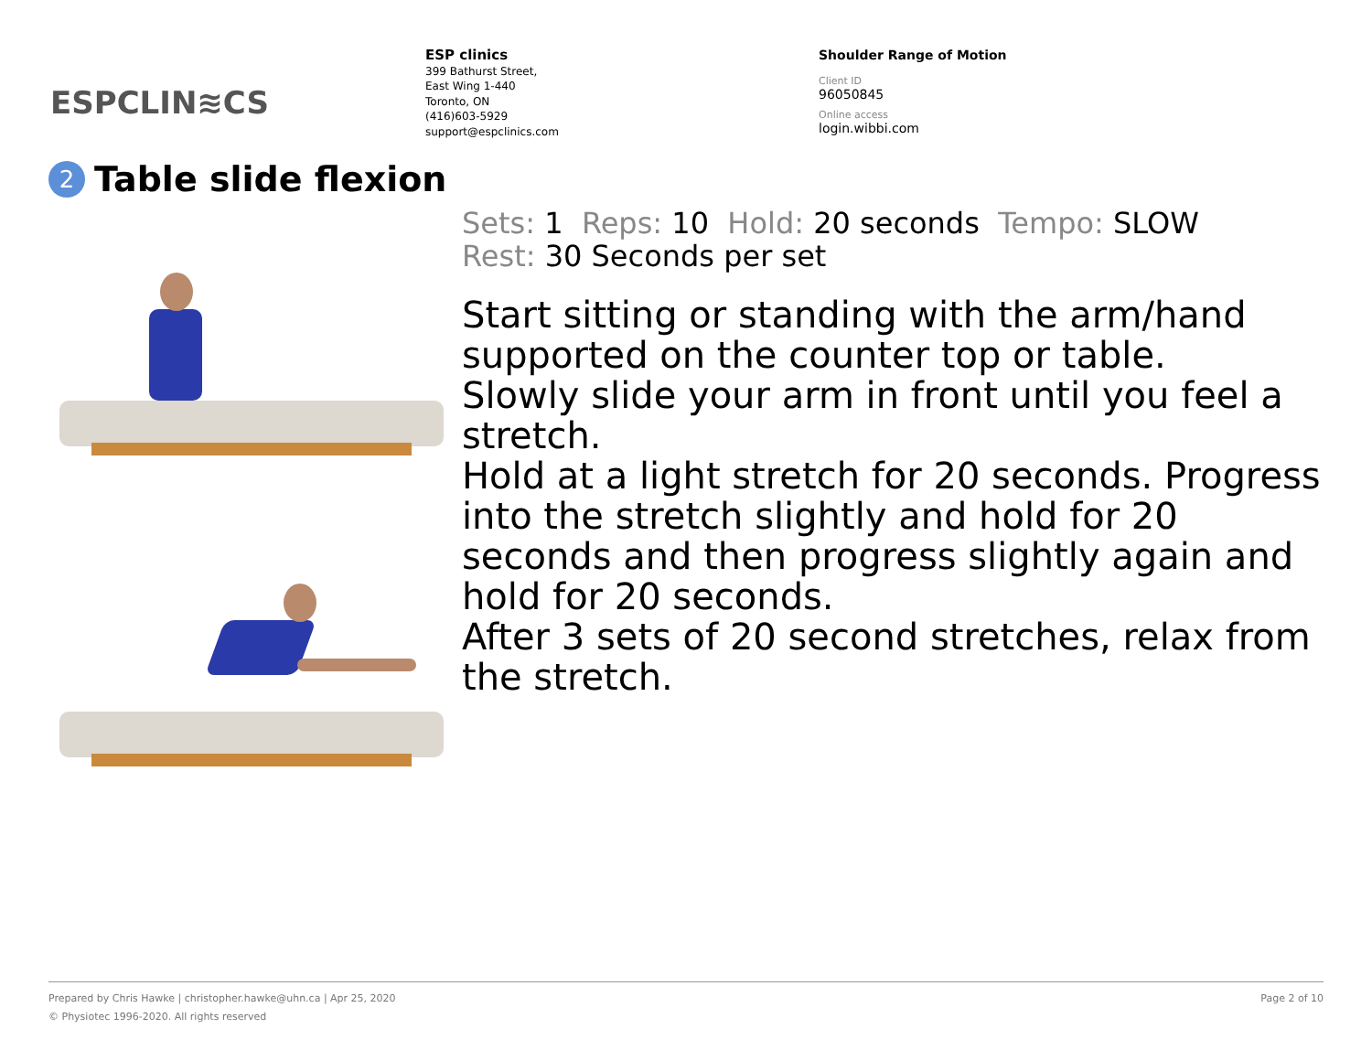ESPCLIN≋CS
ESP clinics
399 Bathurst Street,
East Wing 1-440
Toronto, ON
(416)603-5929
support@espclinics.com
Shoulder Range of Motion
Client ID
96050845
Online access
login.wibbi.com
2 Table slide flexion
Sets: 1 Reps: 10 Hold: 20 seconds Tempo: SLOW
Rest: 30 Seconds per set
Start sitting or standing with the arm/hand supported on the counter top or table.
Slowly slide your arm in front until you feel a stretch.
Hold at a light stretch for 20 seconds. Progress into the stretch slightly and hold for 20 seconds and then progress slightly again and hold for 20 seconds.
After 3 sets of 20 second stretches, relax from the stretch.
Prepared by Chris Hawke | christopher.hawke@uhn.ca | Apr 25, 2020 Page 2 of 10
© Physiotec 1996-2020. All rights reserved